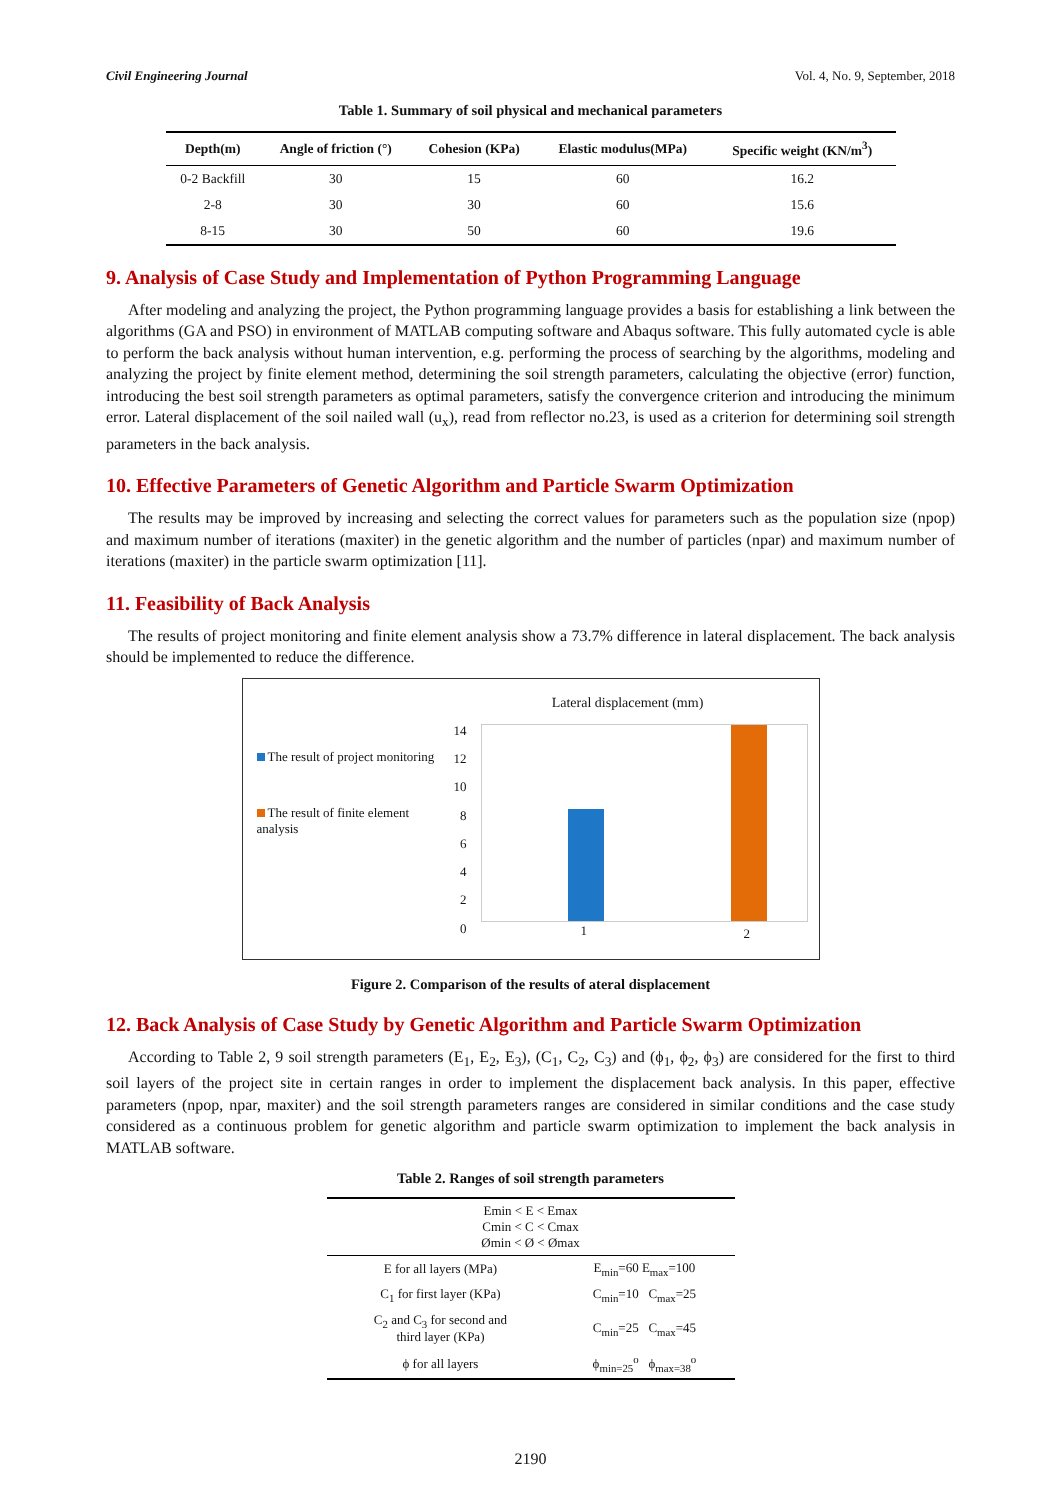Civil Engineering Journal Vol. 4, No. 9, September, 2018
Table 1. Summary of soil physical and mechanical parameters
| Depth(m) | Angle of friction (°) | Cohesion (KPa) | Elastic modulus(MPa) | Specific weight (KN/m<sup>3</sup>) |
| --- | --- | --- | --- | --- |
| 0-2 Backfill | 30 | 15 | 60 | 16.2 |
| 2-8 | 30 | 30 | 60 | 15.6 |
| 8-15 | 30 | 50 | 60 | 19.6 |
9. Analysis of Case Study and Implementation of Python Programming Language
After modeling and analyzing the project, the Python programming language provides a basis for establishing a link between the algorithms (GA and PSO) in environment of MATLAB computing software and Abaqus software. This fully automated cycle is able to perform the back analysis without human intervention, e.g. performing the process of searching by the algorithms, modeling and analyzing the project by finite element method, determining the soil strength parameters, calculating the objective (error) function, introducing the best soil strength parameters as optimal parameters, satisfy the convergence criterion and introducing the minimum error. Lateral displacement of the soil nailed wall (u<sub>x</sub>), read from reflector no.23, is used as a criterion for determining soil strength parameters in the back analysis.
10. Effective Parameters of Genetic Algorithm and Particle Swarm Optimization
The results may be improved by increasing and selecting the correct values for parameters such as the population size (npop) and maximum number of iterations (maxiter) in the genetic algorithm and the number of particles (npar) and maximum number of iterations (maxiter) in the particle swarm optimization [11].
11. Feasibility of Back Analysis
The results of project monitoring and finite element analysis show a 73.7% difference in lateral displacement. The back analysis should be implemented to reduce the difference.
The result of project monitoring
The result of finite element analysis
Lateral displacement (mm)
14
12
10
8
6
4
2
0
1 2
Figure 2. Comparison of the results of ateral displacement
12. Back Analysis of Case Study by Genetic Algorithm and Particle Swarm Optimization
According to Table 2, 9 soil strength parameters (E<sub>1</sub>, E<sub>2</sub>, E<sub>3</sub>), (C<sub>1</sub>, C<sub>2</sub>, C<sub>3</sub>) and (ϕ<sub>1</sub>, ϕ<sub>2</sub>, ϕ<sub>3</sub>) are considered for the first to third soil layers of the project site in certain ranges in order to implement the displacement back analysis. In this paper, effective parameters (npop, npar, maxiter) and the soil strength parameters ranges are considered in similar conditions and the case study considered as a continuous problem for genetic algorithm and particle swarm optimization to implement the back analysis in MATLAB software.
Table 2. Ranges of soil strength parameters
| Emin < E < Emax Cmin < C < Cmax Ømin < Ø < Ømax | |
| E for all layers (MPa) | E<sub>min</sub>=60 E<sub>max</sub>=100 |
| C<sub>1</sub> for first layer (KPa) | C<sub>min</sub>=10 C<sub>max</sub>=25 |
| C<sub>2</sub> and C<sub>3</sub> for second and third layer (KPa) | C<sub>min</sub>=25 C<sub>max</sub>=45 |
| ϕ for all layers | ϕ<sub>min=25</sub><sup>o</sup> ϕ<sub>max=38</sub><sup>o</sup> |
2190